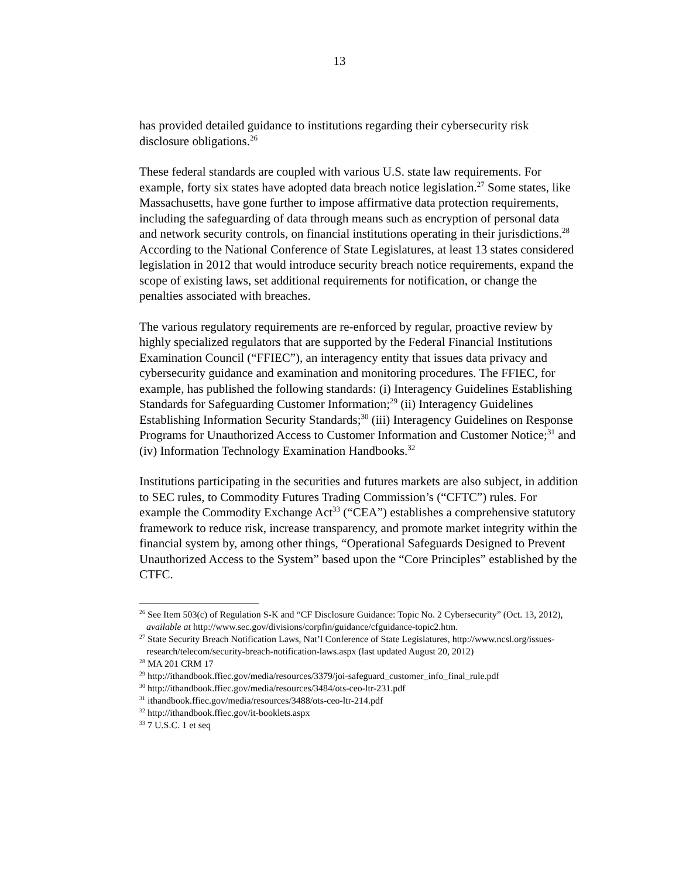13
has provided detailed guidance to institutions regarding their cybersecurity risk disclosure obligations.<sup>26</sup>
These federal standards are coupled with various U.S. state law requirements. For example, forty six states have adopted data breach notice legislation.<sup>27</sup> Some states, like Massachusetts, have gone further to impose affirmative data protection requirements, including the safeguarding of data through means such as encryption of personal data and network security controls, on financial institutions operating in their jurisdictions.<sup>28</sup> According to the National Conference of State Legislatures, at least 13 states considered legislation in 2012 that would introduce security breach notice requirements, expand the scope of existing laws, set additional requirements for notification, or change the penalties associated with breaches.
The various regulatory requirements are re-enforced by regular, proactive review by highly specialized regulators that are supported by the Federal Financial Institutions Examination Council (“FFIEC”), an interagency entity that issues data privacy and cybersecurity guidance and examination and monitoring procedures. The FFIEC, for example, has published the following standards: (i) Interagency Guidelines Establishing Standards for Safeguarding Customer Information;<sup>29</sup> (ii) Interagency Guidelines Establishing Information Security Standards;<sup>30</sup> (iii) Interagency Guidelines on Response Programs for Unauthorized Access to Customer Information and Customer Notice;<sup>31</sup> and (iv) Information Technology Examination Handbooks.<sup>32</sup>
Institutions participating in the securities and futures markets are also subject, in addition to SEC rules, to Commodity Futures Trading Commission’s (“CFTC”) rules. For example the Commodity Exchange Act<sup>33</sup> (“CEA”) establishes a comprehensive statutory framework to reduce risk, increase transparency, and promote market integrity within the financial system by, among other things, “Operational Safeguards Designed to Prevent Unauthorized Access to the System” based upon the “Core Principles” established by the CTFC.
<sup>26</sup> See Item 503(c) of Regulation S-K and “CF Disclosure Guidance: Topic No. 2 Cybersecurity” (Oct. 13, 2012), available at http://www.sec.gov/divisions/corpfin/guidance/cfguidance-topic2.htm.
<sup>27</sup> State Security Breach Notification Laws, Nat’l Conference of State Legislatures, http://www.ncsl.org/issues-research/telecom/security-breach-notification-laws.aspx (last updated August 20, 2012)
<sup>28</sup> MA 201 CRM 17
<sup>29</sup> http://ithandbook.ffiec.gov/media/resources/3379/joi-safeguard_customer_info_final_rule.pdf
<sup>30</sup> http://ithandbook.ffiec.gov/media/resources/3484/ots-ceo-ltr-231.pdf
<sup>31</sup> ithandbook.ffiec.gov/media/resources/3488/ots-ceo-ltr-214.pdf
<sup>32</sup> http://ithandbook.ffiec.gov/it-booklets.aspx
<sup>33</sup> 7 U.S.C. 1 et seq